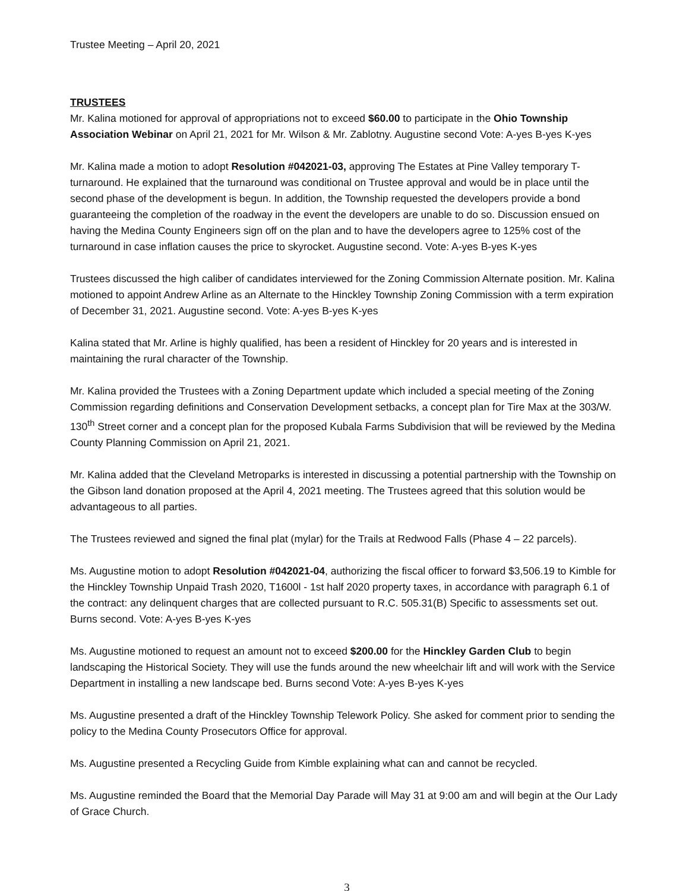Trustee Meeting – April 20, 2021
TRUSTEES
Mr. Kalina motioned for approval of appropriations not to exceed $60.00 to participate in the Ohio Township Association Webinar on April 21, 2021 for Mr. Wilson & Mr. Zablotny. Augustine second Vote: A-yes B-yes K-yes
Mr. Kalina made a motion to adopt Resolution #042021-03, approving The Estates at Pine Valley temporary T-turnaround. He explained that the turnaround was conditional on Trustee approval and would be in place until the second phase of the development is begun. In addition, the Township requested the developers provide a bond guaranteeing the completion of the roadway in the event the developers are unable to do so. Discussion ensued on having the Medina County Engineers sign off on the plan and to have the developers agree to 125% cost of the turnaround in case inflation causes the price to skyrocket. Augustine second. Vote: A-yes B-yes K-yes
Trustees discussed the high caliber of candidates interviewed for the Zoning Commission Alternate position. Mr. Kalina motioned to appoint Andrew Arline as an Alternate to the Hinckley Township Zoning Commission with a term expiration of December 31, 2021. Augustine second. Vote: A-yes B-yes K-yes
Kalina stated that Mr. Arline is highly qualified, has been a resident of Hinckley for 20 years and is interested in maintaining the rural character of the Township.
Mr. Kalina provided the Trustees with a Zoning Department update which included a special meeting of the Zoning Commission regarding definitions and Conservation Development setbacks, a concept plan for Tire Max at the 303/W. 130<sup>th</sup> Street corner and a concept plan for the proposed Kubala Farms Subdivision that will be reviewed by the Medina County Planning Commission on April 21, 2021.
Mr. Kalina added that the Cleveland Metroparks is interested in discussing a potential partnership with the Township on the Gibson land donation proposed at the April 4, 2021 meeting. The Trustees agreed that this solution would be advantageous to all parties.
The Trustees reviewed and signed the final plat (mylar) for the Trails at Redwood Falls (Phase 4 – 22 parcels).
Ms. Augustine motion to adopt Resolution #042021-04, authorizing the fiscal officer to forward $3,506.19 to Kimble for the Hinckley Township Unpaid Trash 2020, T1600l - 1st half 2020 property taxes, in accordance with paragraph 6.1 of the contract: any delinquent charges that are collected pursuant to R.C. 505.31(B) Specific to assessments set out. Burns second. Vote: A-yes B-yes K-yes
Ms. Augustine motioned to request an amount not to exceed $200.00 for the Hinckley Garden Club to begin landscaping the Historical Society. They will use the funds around the new wheelchair lift and will work with the Service Department in installing a new landscape bed. Burns second Vote: A-yes B-yes K-yes
Ms. Augustine presented a draft of the Hinckley Township Telework Policy. She asked for comment prior to sending the policy to the Medina County Prosecutors Office for approval.
Ms. Augustine presented a Recycling Guide from Kimble explaining what can and cannot be recycled.
Ms. Augustine reminded the Board that the Memorial Day Parade will May 31 at 9:00 am and will begin at the Our Lady of Grace Church.
3